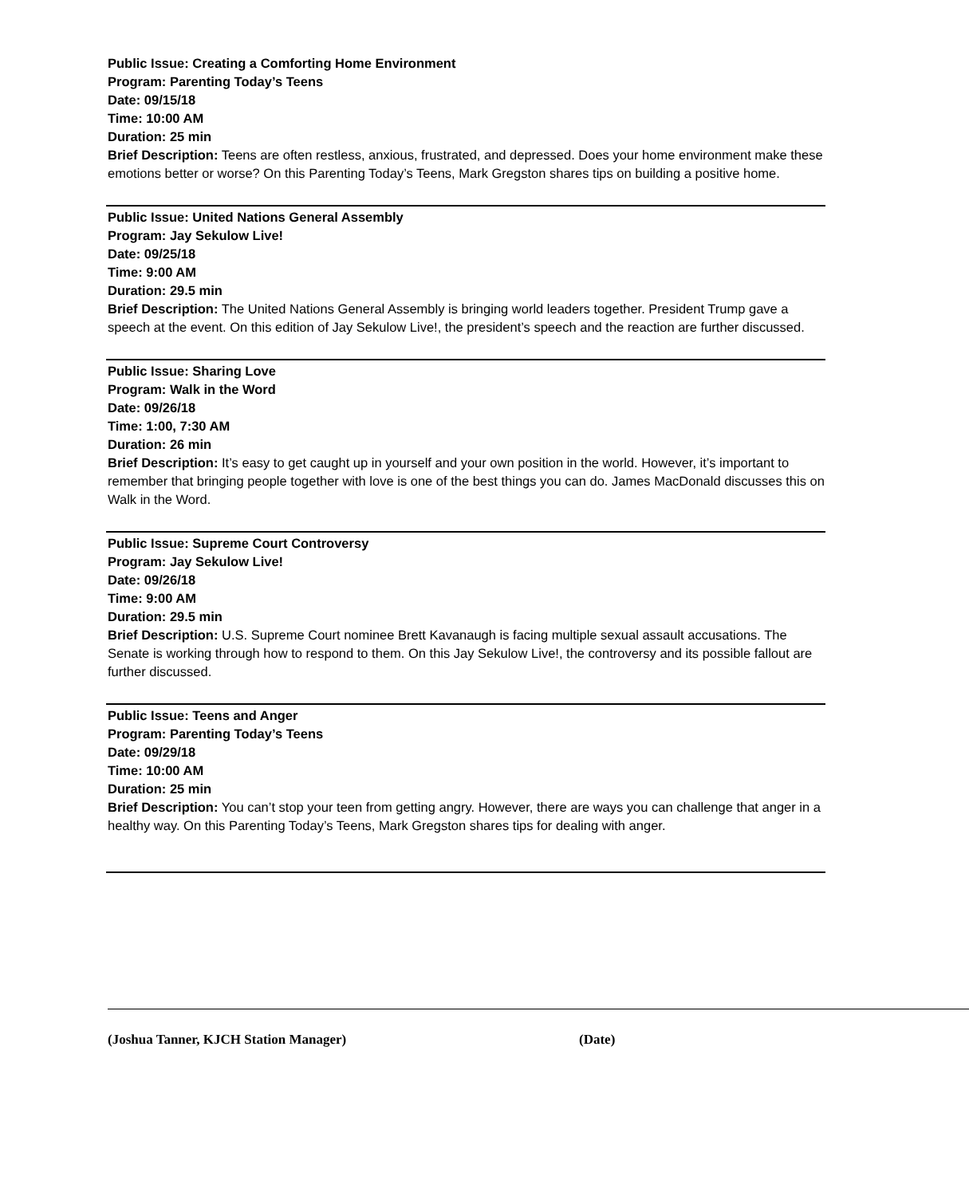Public Issue: Creating a Comforting Home Environment
Program: Parenting Today’s Teens
Date: 09/15/18
Time: 10:00 AM
Duration: 25 min
Brief Description: Teens are often restless, anxious, frustrated, and depressed. Does your home environment make these emotions better or worse? On this Parenting Today’s Teens, Mark Gregston shares tips on building a positive home.
Public Issue: United Nations General Assembly
Program: Jay Sekulow Live!
Date: 09/25/18
Time: 9:00 AM
Duration: 29.5 min
Brief Description: The United Nations General Assembly is bringing world leaders together. President Trump gave a speech at the event. On this edition of Jay Sekulow Live!, the president’s speech and the reaction are further discussed.
Public Issue: Sharing Love
Program: Walk in the Word
Date: 09/26/18
Time: 1:00, 7:30 AM
Duration: 26 min
Brief Description: It’s easy to get caught up in yourself and your own position in the world. However, it’s important to remember that bringing people together with love is one of the best things you can do. James MacDonald discusses this on Walk in the Word.
Public Issue: Supreme Court Controversy
Program: Jay Sekulow Live!
Date: 09/26/18
Time: 9:00 AM
Duration: 29.5 min
Brief Description: U.S. Supreme Court nominee Brett Kavanaugh is facing multiple sexual assault accusations. The Senate is working through how to respond to them. On this Jay Sekulow Live!, the controversy and its possible fallout are further discussed.
Public Issue: Teens and Anger
Program: Parenting Today’s Teens
Date: 09/29/18
Time: 10:00 AM
Duration: 25 min
Brief Description: You can’t stop your teen from getting angry. However, there are ways you can challenge that anger in a healthy way. On this Parenting Today’s Teens, Mark Gregston shares tips for dealing with anger.
(Joshua Tanner, KJCH Station Manager) (Date)